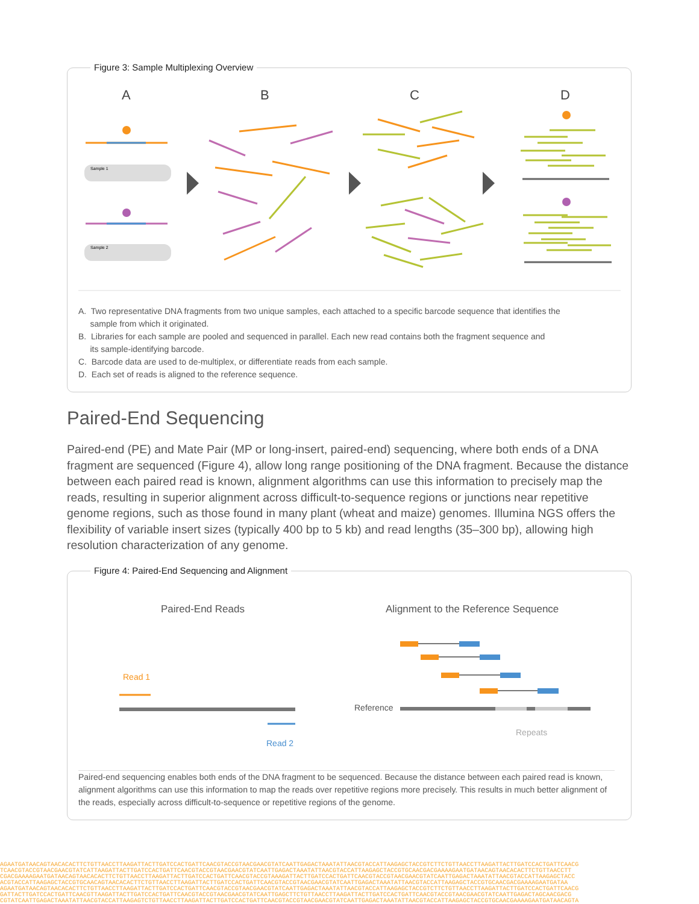Figure 3: Sample Multiplexing Overview
A
B
C
D
Sample 1
Sample 2
A. Two representative DNA fragments from two unique samples, each attached to a specific barcode sequence that identifies the
sample from which it originated.
B. Libraries for each sample are pooled and sequenced in parallel. Each new read contains both the fragment sequence and
its sample-identifying barcode.
C. Barcode data are used to de-multiplex, or differentiate reads from each sample.
D. Each set of reads is aligned to the reference sequence.
Paired-End Sequencing
Paired-end (PE) and Mate Pair (MP or long-insert, paired-end) sequencing, where both ends of a DNA fragment are sequenced (Figure 4), allow long range positioning of the DNA fragment. Because the distance between each paired read is known, alignment algorithms can use this information to precisely map the reads, resulting in superior alignment across difficult-to-sequence regions or junctions near repetitive genome regions, such as those found in many plant (wheat and maize) genomes. Illumina NGS offers the flexibility of variable insert sizes (typically 400 bp to 5 kb) and read lengths (35–300 bp), allowing high resolution characterization of any genome.
Figure 4: Paired-End Sequencing and Alignment
Paired-End Reads
Alignment to the Reference Sequence
Read 1
Read 2
Reference
Repeats
Paired-end sequencing enables both ends of the DNA fragment to be sequenced. Because the distance between each paired read is known, alignment algorithms can use this information to map the reads over repetitive regions more precisely. This results in much better alignment of the reads, especially across difficult-to-sequence or repetitive regions of the genome.
AGAATGATAACAGTAACACACTTCTGTTAACCTTAAGATTACTTGATCCACTGATTCAACGTACCGTAACGAACGTATCAATTGAGACTAAATATTAACGTACCATTAAGAGCTACCGTCTTCTGTTAACCTTAAGATTACTTGATCCACTGATTCAACG
TCAACGTACCGTAACGAACGTATCATTAAGATTACTTGATCCACTGATTCAACGTACCGTAACGAACGTATCAATTGAGACTAAATATTAACGTACCATTAAGAGCTACCGTGCAACGACGAAAAGAATGATAACAGTAACACACTTCTGTTAACCTT
CGACGAAAAGAATGATAACAGTAACACACTTCTGTTAACCTTAAGATTACTTGATCCACTGATTCAACGTACCGTAAAGATTACTTGATCCACTGATTCAACGTACCGTAACGAACGTATCAATTGAGACTAAATATTAACGTACCATTAAGAGCTACC
ACGTACCATTAAGAGCTACCGTGCAACAGTAACACACTTCTGTTAACCTTAAGATTACTTGATCCACTGATTCAACGTACCGTAACGAACGTATCAATTGAGACTAAATATTAACGTACCATTAAGAGCTACCGTGCAACGACGAAAAGAATGATAA
AGAATGATAACAGTAACACACTTCTGTTAACCTTAAGATTACTTGATCCACTGATTCAACGTACCGTAACGAACGTATCAATTGAGACTAAATATTAACGTACCATTAAGAGCTACCGTCTTCTGTTAACCTTAAGATTACTTGATCCACTGATTCAACG
GATTACTTGATCCACTGATTCAACGTTAAGATTACTTGATCCACTGATTCAACGTACCGTAACGAACGTATCAATTGAGCTTCTGTTAACCTTAAGATTACTTGATCCACTGATTCAACGTACCGTAACGAACGTATCAATTGAGACTAGCAACGACG
CGTATCAATTGAGACTAAATATTAACGTACCATTAAGAGTCTGTTAACCTTAAGATTACTTGATCCACTGATTCAACGTACCGTAACGAACGTATCAATTGAGACTAAATATTAACGTACCATTAAGAGCTACCGTGCAACGAAAAGAATGATAACAGTA